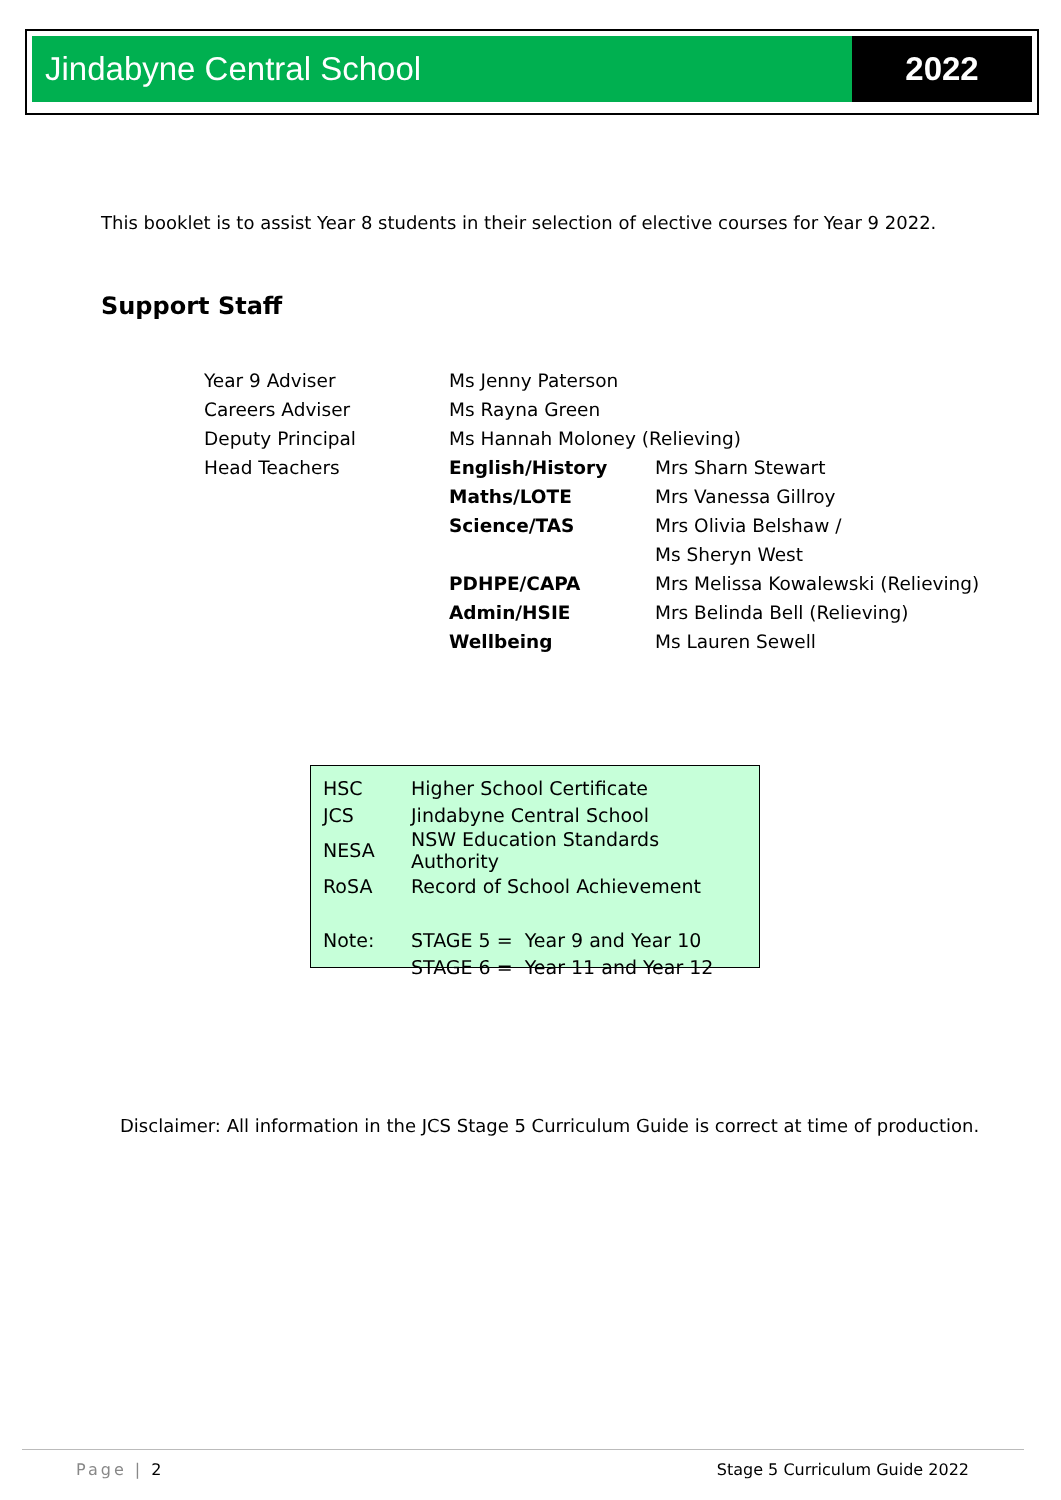Jindabyne Central School 2022
This booklet is to assist Year 8 students in their selection of elective courses for Year 9 2022.
Support Staff
| Year 9 Adviser | Ms Jenny Paterson | |
| Careers Adviser | Ms Rayna Green | |
| Deputy Principal | Ms Hannah Moloney (Relieving) | |
| Head Teachers | English/History | Mrs Sharn Stewart |
| | Maths/LOTE | Mrs Vanessa Gillroy |
| | Science/TAS | Mrs Olivia Belshaw / |
| | | Ms Sheryn West |
| | PDHPE/CAPA | Mrs Melissa Kowalewski (Relieving) |
| | Admin/HSIE | Mrs Belinda Bell (Relieving) |
| | Wellbeing | Ms Lauren Sewell |
| HSC | Higher School Certificate |
| JCS | Jindabyne Central School |
| NESA | NSW Education Standards Authority |
| RoSA | Record of School Achievement |
| Note: | STAGE 5 = Year 9 and Year 10 |
| | STAGE 6 = Year 11 and Year 12 |
Disclaimer: All information in the JCS Stage 5 Curriculum Guide is correct at time of production.
Page | 2 Stage 5 Curriculum Guide 2022